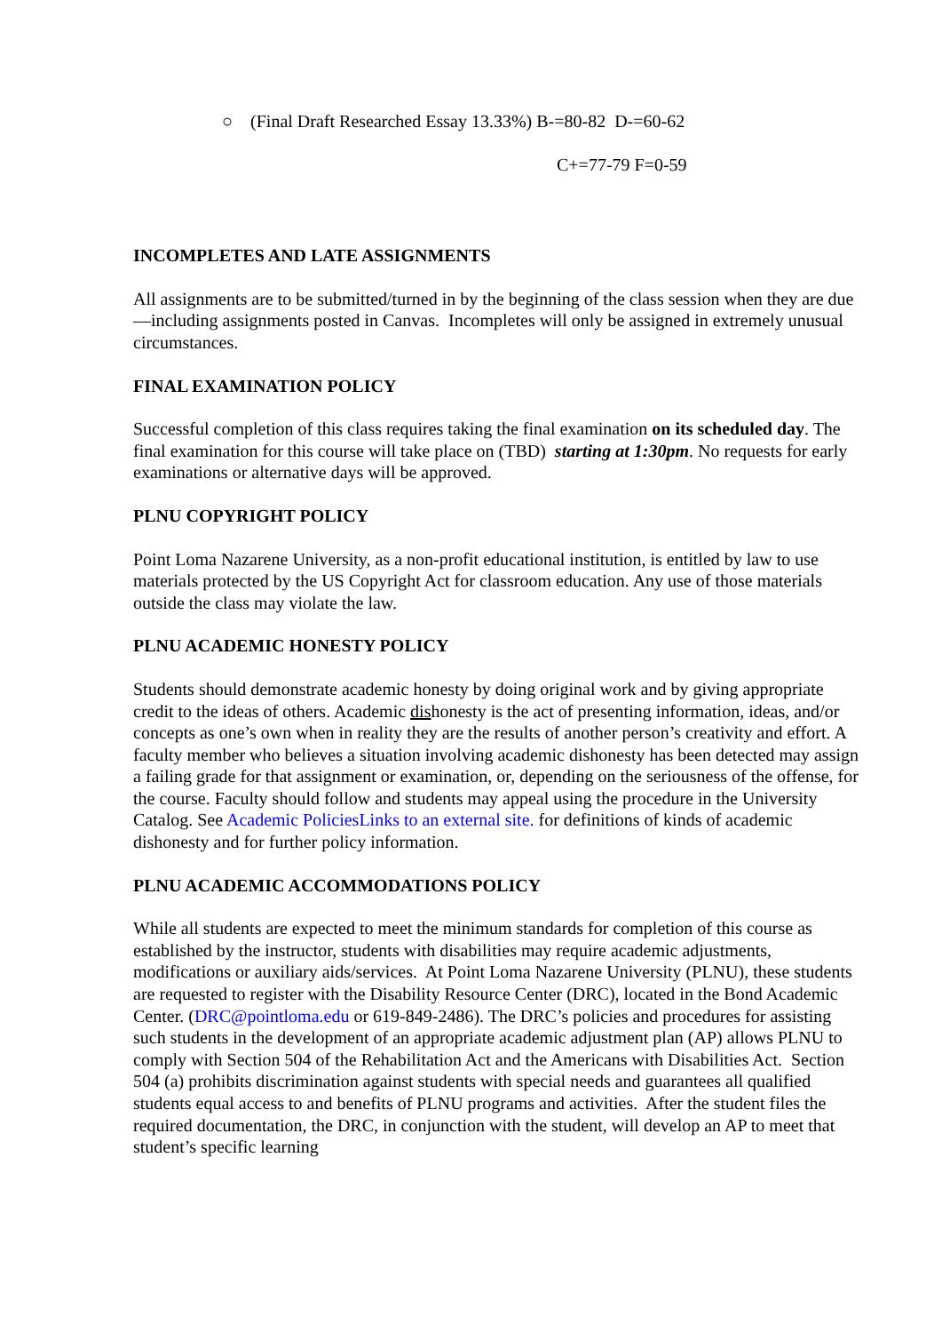○ (Final Draft Researched Essay 13.33%) B-=80-82 D-=60-62
C+=77-79 F=0-59
INCOMPLETES AND LATE ASSIGNMENTS
All assignments are to be submitted/turned in by the beginning of the class session when they are due—including assignments posted in Canvas. Incompletes will only be assigned in extremely unusual circumstances.
FINAL EXAMINATION POLICY
Successful completion of this class requires taking the final examination on its scheduled day. The final examination for this course will take place on (TBD) starting at 1:30pm. No requests for early examinations or alternative days will be approved.
PLNU COPYRIGHT POLICY
Point Loma Nazarene University, as a non-profit educational institution, is entitled by law to use materials protected by the US Copyright Act for classroom education. Any use of those materials outside the class may violate the law.
PLNU ACADEMIC HONESTY POLICY
Students should demonstrate academic honesty by doing original work and by giving appropriate credit to the ideas of others. Academic dishonesty is the act of presenting information, ideas, and/or concepts as one’s own when in reality they are the results of another person’s creativity and effort. A faculty member who believes a situation involving academic dishonesty has been detected may assign a failing grade for that assignment or examination, or, depending on the seriousness of the offense, for the course. Faculty should follow and students may appeal using the procedure in the University Catalog. See Academic PoliciesLinks to an external site. for definitions of kinds of academic dishonesty and for further policy information.
PLNU ACADEMIC ACCOMMODATIONS POLICY
While all students are expected to meet the minimum standards for completion of this course as established by the instructor, students with disabilities may require academic adjustments, modifications or auxiliary aids/services. At Point Loma Nazarene University (PLNU), these students are requested to register with the Disability Resource Center (DRC), located in the Bond Academic Center. (DRC@pointloma.edu or 619-849-2486). The DRC’s policies and procedures for assisting such students in the development of an appropriate academic adjustment plan (AP) allows PLNU to comply with Section 504 of the Rehabilitation Act and the Americans with Disabilities Act. Section 504 (a) prohibits discrimination against students with special needs and guarantees all qualified students equal access to and benefits of PLNU programs and activities. After the student files the required documentation, the DRC, in conjunction with the student, will develop an AP to meet that student’s specific learning